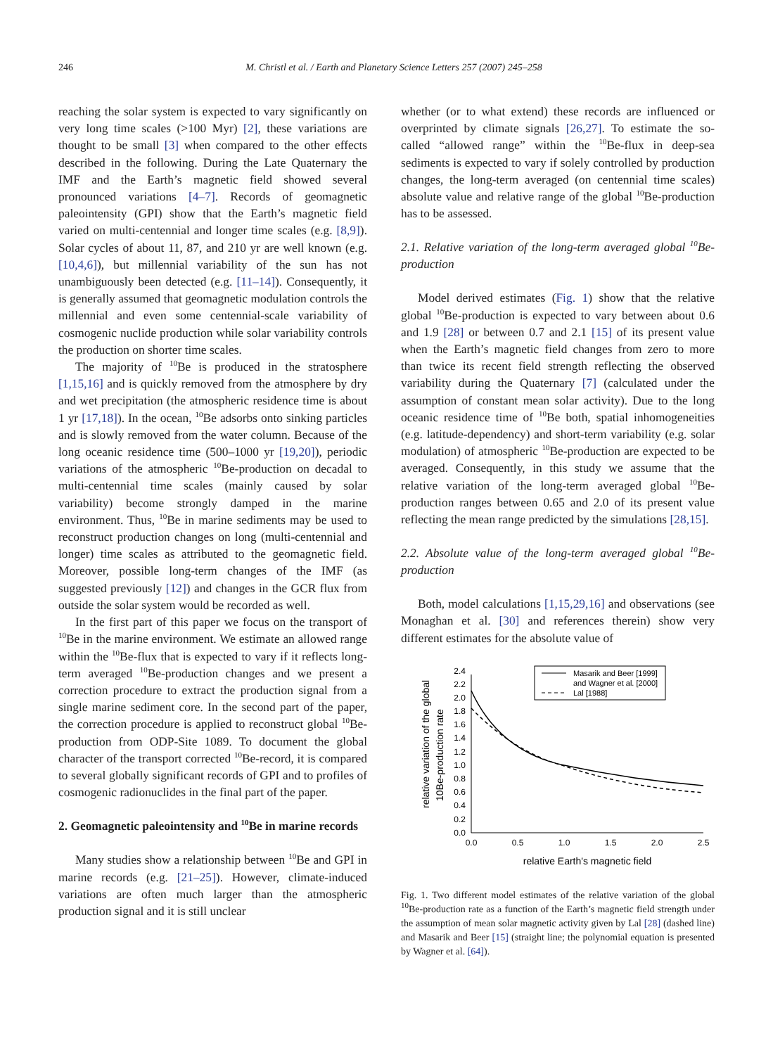246 M. Christl et al. / Earth and Planetary Science Letters 257 (2007) 245–258
reaching the solar system is expected to vary significantly on very long time scales (>100 Myr) [2], these variations are thought to be small [3] when compared to the other effects described in the following. During the Late Quaternary the IMF and the Earth’s magnetic field showed several pronounced variations [4–7]. Records of geomagnetic paleointensity (GPI) show that the Earth’s magnetic field varied on multi-centennial and longer time scales (e.g. [8,9]). Solar cycles of about 11, 87, and 210 yr are well known (e.g. [10,4,6]), but millennial variability of the sun has not unambiguously been detected (e.g. [11–14]). Consequently, it is generally assumed that geomagnetic modulation controls the millennial and even some centennial-scale variability of cosmogenic nuclide production while solar variability controls the production on shorter time scales.
The majority of <sup>10</sup>Be is produced in the stratosphere [1,15,16] and is quickly removed from the atmosphere by dry and wet precipitation (the atmospheric residence time is about 1 yr [17,18]). In the ocean, <sup>10</sup>Be adsorbs onto sinking particles and is slowly removed from the water column. Because of the long oceanic residence time (500–1000 yr [19,20]), periodic variations of the atmospheric <sup>10</sup>Be-production on decadal to multi-centennial time scales (mainly caused by solar variability) become strongly damped in the marine environment. Thus, <sup>10</sup>Be in marine sediments may be used to reconstruct production changes on long (multi-centennial and longer) time scales as attributed to the geomagnetic field. Moreover, possible long-term changes of the IMF (as suggested previously [12]) and changes in the GCR flux from outside the solar system would be recorded as well.
In the first part of this paper we focus on the transport of <sup>10</sup>Be in the marine environment. We estimate an allowed range within the <sup>10</sup>Be-flux that is expected to vary if it reflects long-term averaged <sup>10</sup>Be-production changes and we present a correction procedure to extract the production signal from a single marine sediment core. In the second part of the paper, the correction procedure is applied to reconstruct global <sup>10</sup>Be-production from ODP-Site 1089. To document the global character of the transport corrected <sup>10</sup>Be-record, it is compared to several globally significant records of GPI and to profiles of cosmogenic radionuclides in the final part of the paper.
2. Geomagnetic paleointensity and <sup>10</sup>Be in marine records
Many studies show a relationship between <sup>10</sup>Be and GPI in marine records (e.g. [21–25]). However, climate-induced variations are often much larger than the atmospheric production signal and it is still unclear
whether (or to what extend) these records are influenced or overprinted by climate signals [26,27]. To estimate the so-called “allowed range” within the <sup>10</sup>Be-flux in deep-sea sediments is expected to vary if solely controlled by production changes, the long-term averaged (on centennial time scales) absolute value and relative range of the global <sup>10</sup>Be-production has to be assessed.
2.1. Relative variation of the long-term averaged global <sup>10</sup>Be-production
Model derived estimates (Fig. 1) show that the relative global <sup>10</sup>Be-production is expected to vary between about 0.6 and 1.9 [28] or between 0.7 and 2.1 [15] of its present value when the Earth’s magnetic field changes from zero to more than twice its recent field strength reflecting the observed variability during the Quaternary [7] (calculated under the assumption of constant mean solar activity). Due to the long oceanic residence time of <sup>10</sup>Be both, spatial inhomogeneities (e.g. latitude-dependency) and short-term variability (e.g. solar modulation) of atmospheric <sup>10</sup>Be-production are expected to be averaged. Consequently, in this study we assume that the relative variation of the long-term averaged global <sup>10</sup>Be-production ranges between 0.65 and 2.0 of its present value reflecting the mean range predicted by the simulations [28,15].
2.2. Absolute value of the long-term averaged global <sup>10</sup>Be-production
Both, model calculations [1,15,29,16] and observations (see Monaghan et al. [30] and references therein) show very different estimates for the absolute value of
relative variation of the global
10Be-production rate
0.0
0.2
0.4
0.6
0.8
1.0
1.2
1.4
1.6
1.8
2.0
2.2
2.4
0.0
0.5
1.0
1.5
2.0
2.5
relative Earth's magnetic field
Masarik and Beer [1999]
and Wagner et al. [2000]
Lal [1988]
Fig. 1. Two different model estimates of the relative variation of the global <sup>10</sup>Be-production rate as a function of the Earth’s magnetic field strength under the assumption of mean solar magnetic activity given by Lal [28] (dashed line) and Masarik and Beer [15] (straight line; the polynomial equation is presented by Wagner et al. [64]).